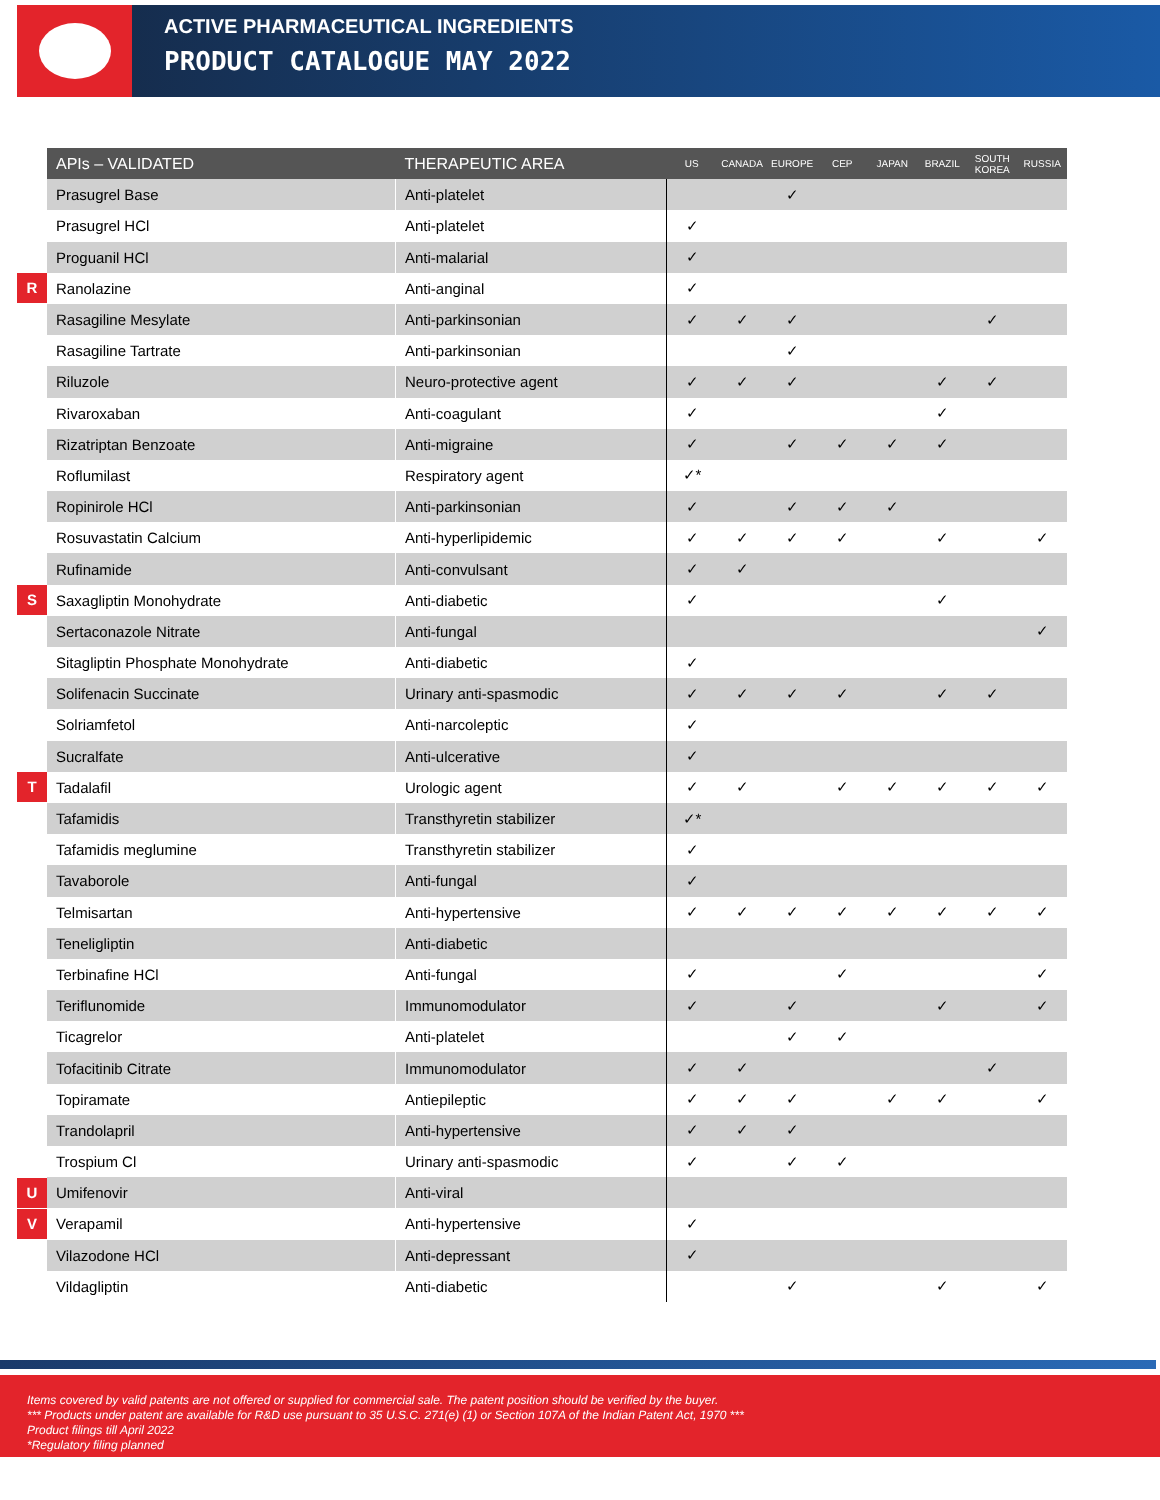ACTIVE PHARMACEUTICAL INGREDIENTS
PRODUCT CATALOGUE MAY 2022
| | APIs – VALIDATED | THERAPEUTIC AREA | US | CANADA | EUROPE | CEP | JAPAN | BRAZIL | SOUTH KOREA | RUSSIA |
| | Prasugrel Base | Anti-platelet | | | ✓ | | | | | |
| | Prasugrel HCl | Anti-platelet | ✓ | | | | | | | |
| | Proguanil HCl | Anti-malarial | ✓ | | | | | | | |
| R | Ranolazine | Anti-anginal | ✓ | | | | | | | |
| | Rasagiline Mesylate | Anti-parkinsonian | ✓ | ✓ | ✓ | | | | ✓ | |
| | Rasagiline Tartrate | Anti-parkinsonian | | | ✓ | | | | | |
| | Riluzole | Neuro-protective agent | ✓ | ✓ | ✓ | | | ✓ | ✓ | |
| | Rivaroxaban | Anti-coagulant | ✓ | | | | | ✓ | | |
| | Rizatriptan Benzoate | Anti-migraine | ✓ | | ✓ | ✓ | ✓ | ✓ | | |
| | Roflumilast | Respiratory agent | ✓* | | | | | | | |
| | Ropinirole HCl | Anti-parkinsonian | ✓ | | ✓ | ✓ | ✓ | | | |
| | Rosuvastatin Calcium | Anti-hyperlipidemic | ✓ | ✓ | ✓ | ✓ | | ✓ | | ✓ |
| | Rufinamide | Anti-convulsant | ✓ | ✓ | | | | | | |
| S | Saxagliptin Monohydrate | Anti-diabetic | ✓ | | | | | ✓ | | |
| | Sertaconazole Nitrate | Anti-fungal | | | | | | | | ✓ |
| | Sitagliptin Phosphate Monohydrate | Anti-diabetic | ✓ | | | | | | | |
| | Solifenacin Succinate | Urinary anti-spasmodic | ✓ | ✓ | ✓ | ✓ | | ✓ | ✓ | |
| | Solriamfetol | Anti-narcoleptic | ✓ | | | | | | | |
| | Sucralfate | Anti-ulcerative | ✓ | | | | | | | |
| T | Tadalafil | Urologic agent | ✓ | ✓ | | ✓ | ✓ | ✓ | ✓ | ✓ |
| | Tafamidis | Transthyretin stabilizer | ✓* | | | | | | | |
| | Tafamidis meglumine | Transthyretin stabilizer | ✓ | | | | | | | |
| | Tavaborole | Anti-fungal | ✓ | | | | | | | |
| | Telmisartan | Anti-hypertensive | ✓ | ✓ | ✓ | ✓ | ✓ | ✓ | ✓ | ✓ |
| | Teneligliptin | Anti-diabetic | | | | | | | | |
| | Terbinafine HCl | Anti-fungal | ✓ | | | ✓ | | | | ✓ |
| | Teriflunomide | Immunomodulator | ✓ | | ✓ | | | ✓ | | ✓ |
| | Ticagrelor | Anti-platelet | | | ✓ | ✓ | | | | |
| | Tofacitinib Citrate | Immunomodulator | ✓ | ✓ | | | | | ✓ | |
| | Topiramate | Antiepileptic | ✓ | ✓ | ✓ | | ✓ | ✓ | | ✓ |
| | Trandolapril | Anti-hypertensive | ✓ | ✓ | ✓ | | | | | |
| | Trospium Cl | Urinary anti-spasmodic | ✓ | | ✓ | ✓ | | | | |
| U | Umifenovir | Anti-viral | | | | | | | | |
| V | Verapamil | Anti-hypertensive | ✓ | | | | | | | |
| | Vilazodone HCl | Anti-depressant | ✓ | | | | | | | |
| | Vildagliptin | Anti-diabetic | | | ✓ | | | ✓ | | ✓ |
Items covered by valid patents are not offered or supplied for commercial sale. The patent position should be verified by the buyer.
*** Products under patent are available for R&D use pursuant to 35 U.S.C. 271(e) (1) or Section 107A of the Indian Patent Act, 1970 ***
Product filings till April 2022
*Regulatory filing planned